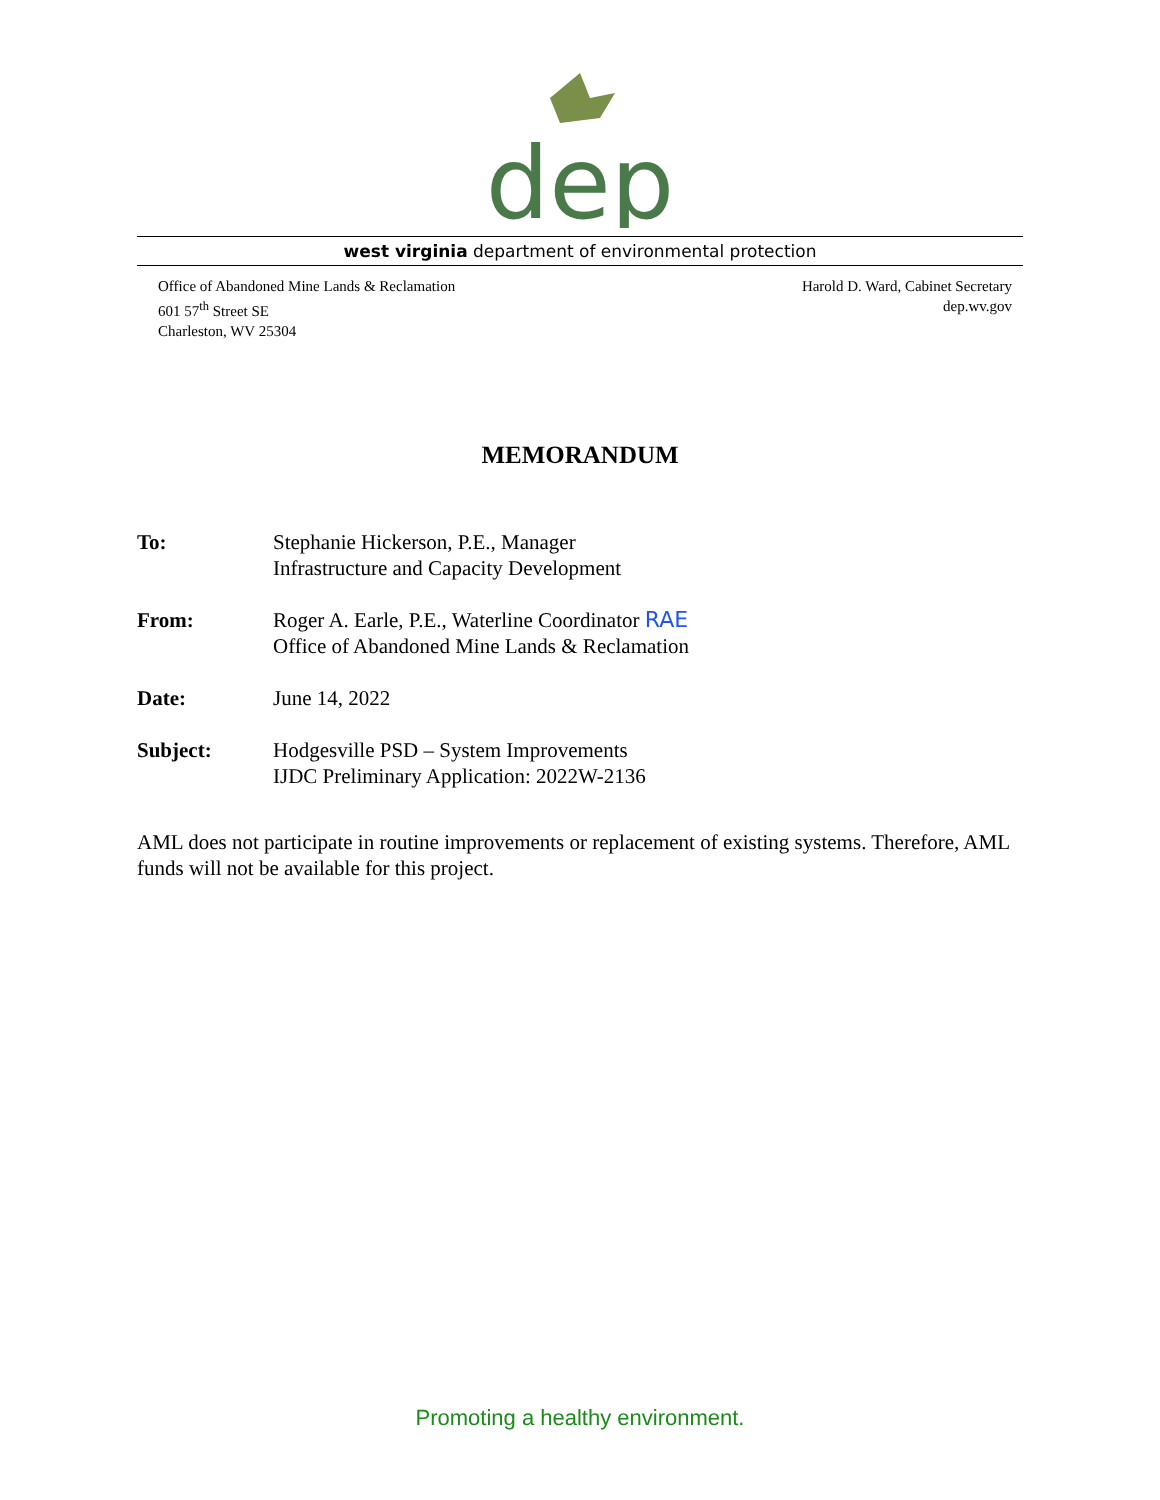dep
west virginia department of environmental protection
Office of Abandoned Mine Lands & Reclamation
601 57<sup>th</sup> Street SE
Charleston, WV 25304
Harold D. Ward, Cabinet Secretary
dep.wv.gov
MEMORANDUM
To: Stephanie Hickerson, P.E., Manager
Infrastructure and Capacity Development
From: Roger A. Earle, P.E., Waterline Coordinator RAE
Office of Abandoned Mine Lands & Reclamation
Date: June 14, 2022
Subject: Hodgesville PSD – System Improvements
IJDC Preliminary Application: 2022W-2136
AML does not participate in routine improvements or replacement of existing systems. Therefore, AML funds will not be available for this project.
Promoting a healthy environment.